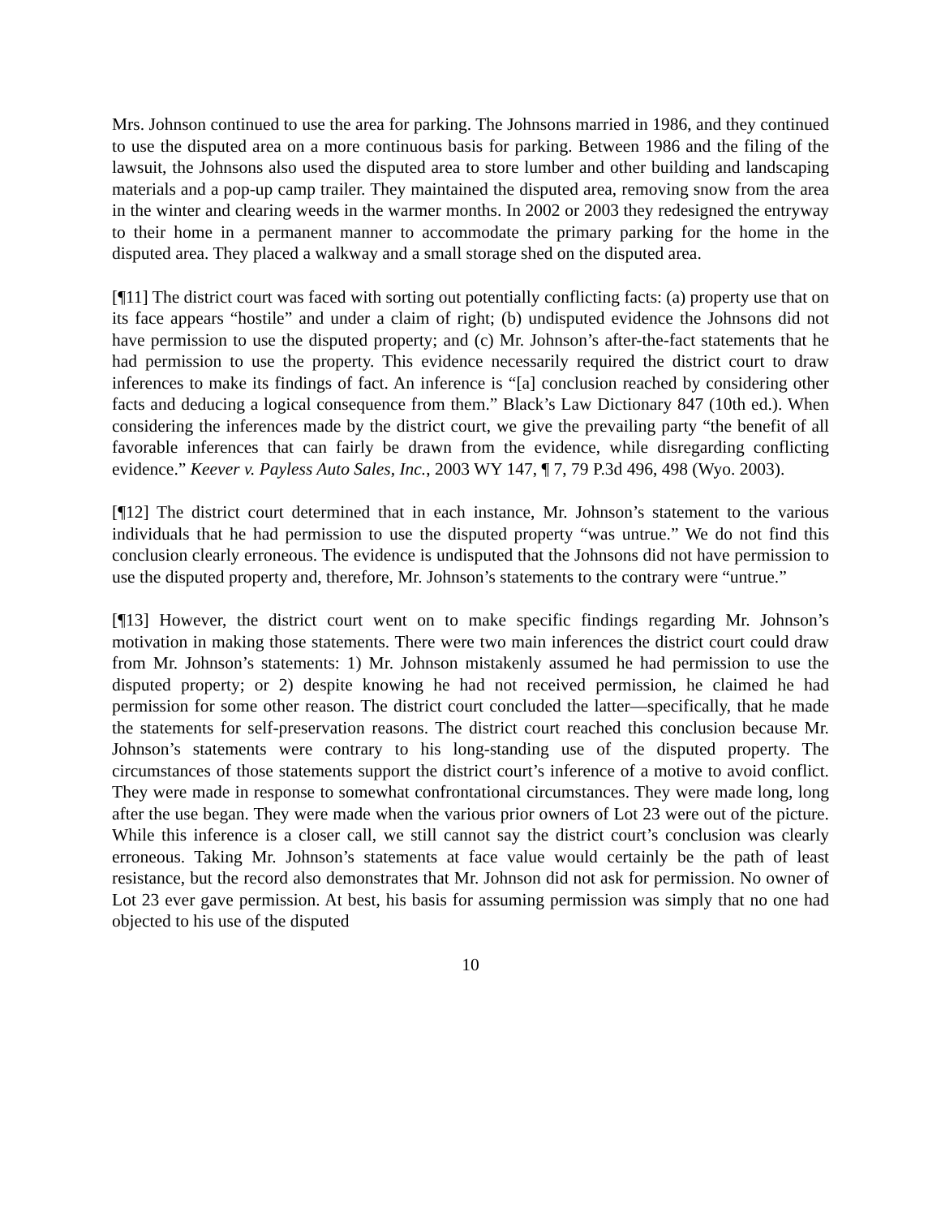Mrs. Johnson continued to use the area for parking. The Johnsons married in 1986, and they continued to use the disputed area on a more continuous basis for parking. Between 1986 and the filing of the lawsuit, the Johnsons also used the disputed area to store lumber and other building and landscaping materials and a pop-up camp trailer. They maintained the disputed area, removing snow from the area in the winter and clearing weeds in the warmer months. In 2002 or 2003 they redesigned the entryway to their home in a permanent manner to accommodate the primary parking for the home in the disputed area. They placed a walkway and a small storage shed on the disputed area.
[¶11] The district court was faced with sorting out potentially conflicting facts: (a) property use that on its face appears “hostile” and under a claim of right; (b) undisputed evidence the Johnsons did not have permission to use the disputed property; and (c) Mr. Johnson’s after-the-fact statements that he had permission to use the property. This evidence necessarily required the district court to draw inferences to make its findings of fact. An inference is “[a] conclusion reached by considering other facts and deducing a logical consequence from them.” Black’s Law Dictionary 847 (10th ed.). When considering the inferences made by the district court, we give the prevailing party “the benefit of all favorable inferences that can fairly be drawn from the evidence, while disregarding conflicting evidence.” Keever v. Payless Auto Sales, Inc., 2003 WY 147, ¶ 7, 79 P.3d 496, 498 (Wyo. 2003).
[¶12] The district court determined that in each instance, Mr. Johnson’s statement to the various individuals that he had permission to use the disputed property “was untrue.” We do not find this conclusion clearly erroneous. The evidence is undisputed that the Johnsons did not have permission to use the disputed property and, therefore, Mr. Johnson’s statements to the contrary were “untrue.”
[¶13] However, the district court went on to make specific findings regarding Mr. Johnson’s motivation in making those statements. There were two main inferences the district court could draw from Mr. Johnson’s statements: 1) Mr. Johnson mistakenly assumed he had permission to use the disputed property; or 2) despite knowing he had not received permission, he claimed he had permission for some other reason. The district court concluded the latter—specifically, that he made the statements for self-preservation reasons. The district court reached this conclusion because Mr. Johnson’s statements were contrary to his long-standing use of the disputed property. The circumstances of those statements support the district court’s inference of a motive to avoid conflict. They were made in response to somewhat confrontational circumstances. They were made long, long after the use began. They were made when the various prior owners of Lot 23 were out of the picture. While this inference is a closer call, we still cannot say the district court’s conclusion was clearly erroneous. Taking Mr. Johnson’s statements at face value would certainly be the path of least resistance, but the record also demonstrates that Mr. Johnson did not ask for permission. No owner of Lot 23 ever gave permission. At best, his basis for assuming permission was simply that no one had objected to his use of the disputed
10